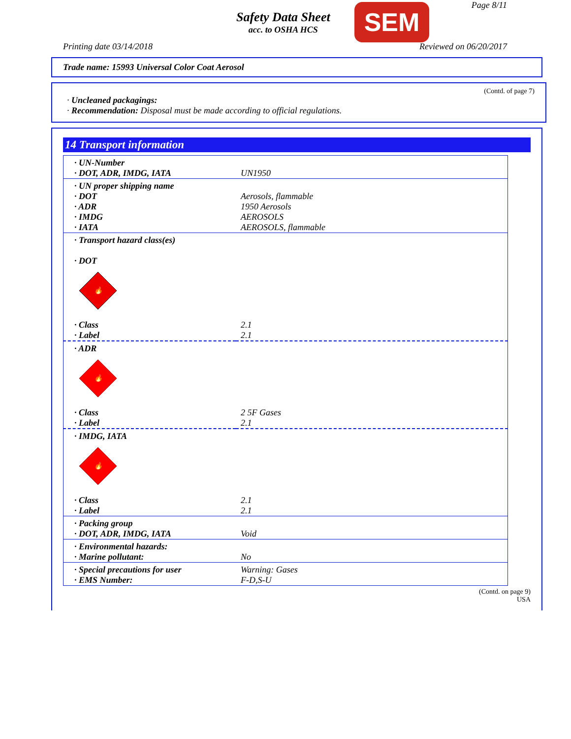Safety Data Sheet
acc. to OSHA HCS
SEM Page 8/11
Printing date 03/14/2018 Reviewed on 06/20/2017
Trade name: 15993 Universal Color Coat Aerosol
(Contd. of page 7)
· Uncleaned packagings:
· Recommendation: Disposal must be made according to official regulations.
14 Transport information
| · UN-Number · DOT, ADR, IMDG, IATA | UN1950 |
| · UN proper shipping name · DOT · ADR · IMDG · IATA | Aerosols, flammable 1950 Aerosols AEROSOLS AEROSOLS, flammable |
| · Transport hazard class(es) · DOT 🔥 | |
| · Class · Label | 2.1 2.1 |
| · ADR 🔥 | |
| · Class · Label | 2 5F Gases 2.1 |
| · IMDG, IATA 🔥 | |
| · Class · Label | 2.1 2.1 |
| · Packing group · DOT, ADR, IMDG, IATA | Void |
| · Environmental hazards: · Marine pollutant: | No |
| · Special precautions for user · EMS Number: | Warning: Gases F-D,S-U |
(Contd. on page 9)
USA